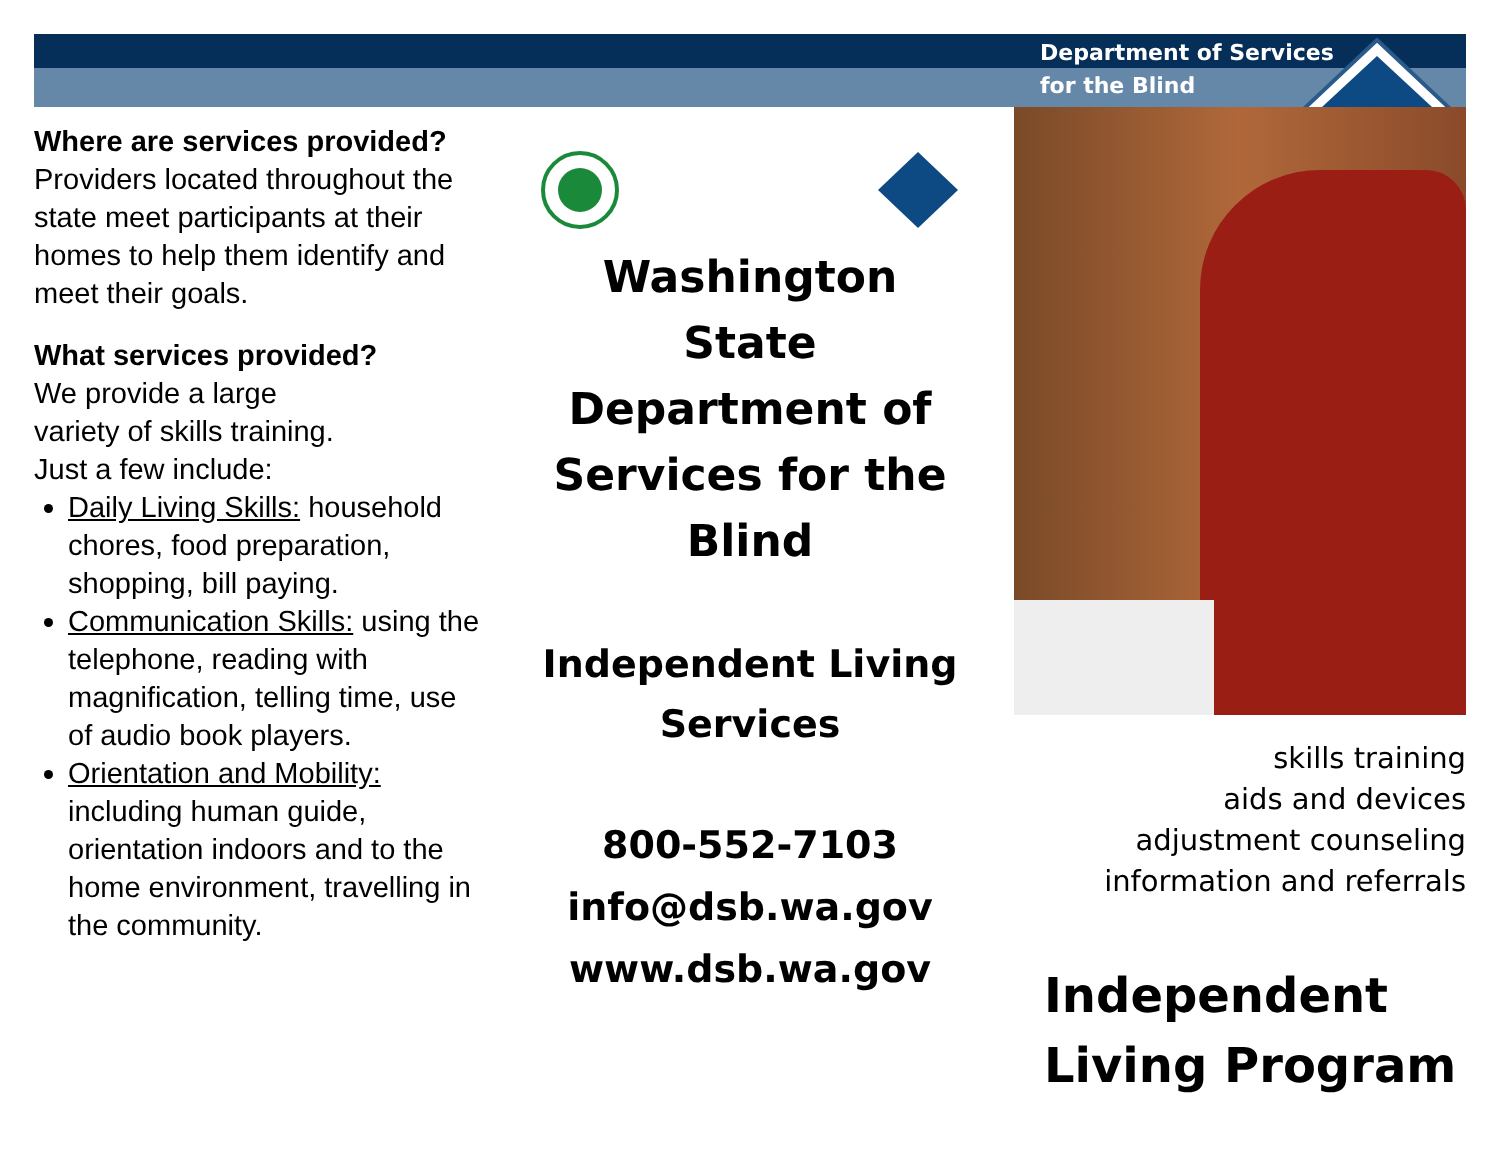Department of Services
for the Blind
Where are services provided?
Providers located throughout the state meet participants at their homes to help them identify and meet their goals.
What services provided?
We provide a large
variety of skills training.
Just a few include:
Daily Living Skills: household chores, food preparation, shopping, bill paying.
Communication Skills: using the telephone, reading with magnification, telling time, use of audio book players.
Orientation and Mobility: including human guide, orientation indoors and to the home environment, travelling in the community.
Washington State Department of Services for the Blind
Independent Living Services
800-552-7103
info@dsb.wa.gov
www.dsb.wa.gov
skills training
aids and devices
adjustment counseling
information and referrals
Independent
Living Program